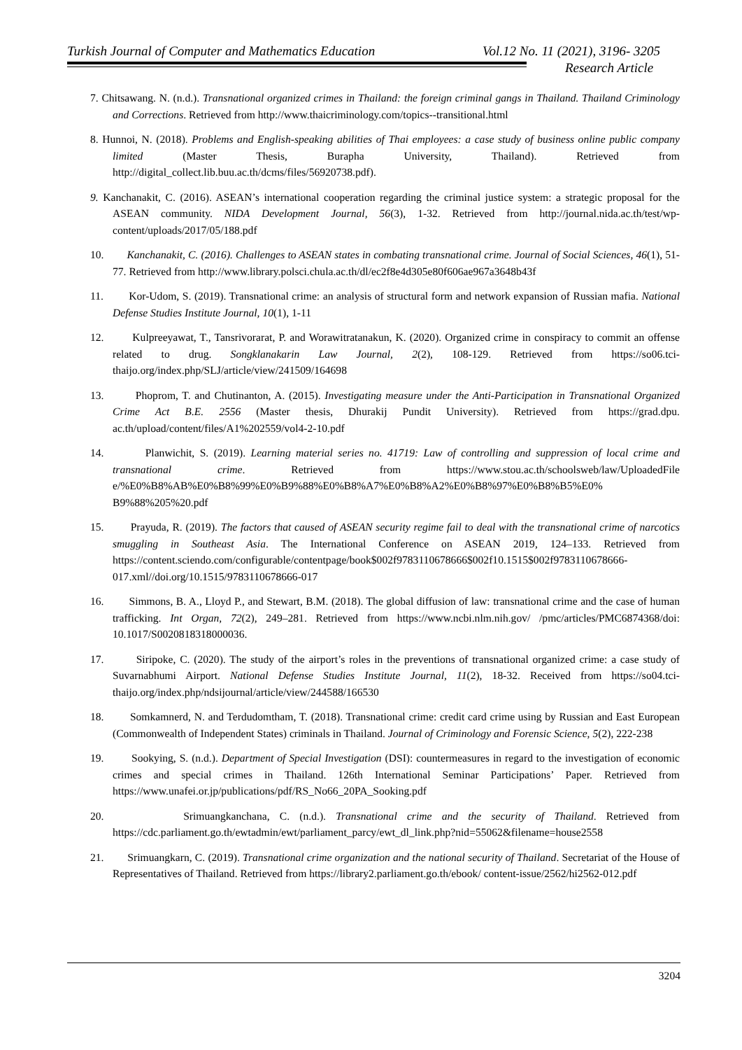Turkish Journal of Computer and Mathematics Education Vol.12 No. 11 (2021), 3196- 3205
Research Article
7. Chitsawang. N. (n.d.). Transnational organized crimes in Thailand: the foreign criminal gangs in Thailand. Thailand Criminology and Corrections. Retrieved from http://www.thaicriminology.com/topics--transitional.html
8. Hunnoi, N. (2018). Problems and English-speaking abilities of Thai employees: a case study of business online public company limited (Master Thesis, Burapha University, Thailand). Retrieved from http://digital_collect.lib.buu.ac.th/dcms/files/56920738.pdf).
9. Kanchanakit, C. (2016). ASEAN’s international cooperation regarding the criminal justice system: a strategic proposal for the ASEAN community. NIDA Development Journal, 56(3), 1-32. Retrieved from http://journal.nida.ac.th/test/wp-content/uploads/2017/05/188.pdf
10. Kanchanakit, C. (2016). Challenges to ASEAN states in combating transnational crime. Journal of Social Sciences, 46(1), 51-77. Retrieved from http://www.library.polsci.chula.ac.th/dl/ec2f8e4d305e80f606ae967a3648b43f
11. Kor-Udom, S. (2019). Transnational crime: an analysis of structural form and network expansion of Russian mafia. National Defense Studies Institute Journal, 10(1), 1-11
12. Kulpreeyawat, T., Tansrivorarat, P. and Worawitratanakun, K. (2020). Organized crime in conspiracy to commit an offense related to drug. Songklanakarin Law Journal, 2(2), 108-129. Retrieved from https://so06.tci-thaijo.org/index.php/SLJ/article/view/241509/164698
13. Phoprom, T. and Chutinanton, A. (2015). Investigating measure under the Anti-Participation in Transnational Organized Crime Act B.E. 2556 (Master thesis, Dhurakij Pundit University). Retrieved from https://grad.dpu. ac.th/upload/content/files/A1%202559/vol4-2-10.pdf
14. Planwichit, S. (2019). Learning material series no. 41719: Law of controlling and suppression of local crime and transnational crime. Retrieved from https://www.stou.ac.th/schoolsweb/law/UploadedFile e/%E0%B8%AB%E0%B8%99%E0%B9%88%E0%B8%A7%E0%B8%A2%E0%B8%97%E0%B8%B5%E0% B9%88%205%20.pdf
15. Prayuda, R. (2019). The factors that caused of ASEAN security regime fail to deal with the transnational crime of narcotics smuggling in Southeast Asia. The International Conference on ASEAN 2019, 124–133. Retrieved from https://content.sciendo.com/configurable/contentpage/book$002f9783110678666$002f10.1515$002f9783110678666-017.xml//doi.org/10.1515/9783110678666-017
16. Simmons, B. A., Lloyd P., and Stewart, B.M. (2018). The global diffusion of law: transnational crime and the case of human trafficking. Int Organ, 72(2), 249–281. Retrieved from https://www.ncbi.nlm.nih.gov/ /pmc/articles/PMC6874368/doi: 10.1017/S0020818318000036.
17. Siripoke, C. (2020). The study of the airport’s roles in the preventions of transnational organized crime: a case study of Suvarnabhumi Airport. National Defense Studies Institute Journal, 11(2), 18-32. Received from https://so04.tci-thaijo.org/index.php/ndsijournal/article/view/244588/166530
18. Somkamnerd, N. and Terdudomtham, T. (2018). Transnational crime: credit card crime using by Russian and East European (Commonwealth of Independent States) criminals in Thailand. Journal of Criminology and Forensic Science, 5(2), 222-238
19. Sookying, S. (n.d.). Department of Special Investigation (DSI): countermeasures in regard to the investigation of economic crimes and special crimes in Thailand. 126th International Seminar Participations’ Paper. Retrieved from https://www.unafei.or.jp/publications/pdf/RS_No66_20PA_Sooking.pdf
20. Srimuangkanchana, C. (n.d.). Transnational crime and the security of Thailand. Retrieved from https://cdc.parliament.go.th/ewtadmin/ewt/parliament_parcy/ewt_dl_link.php?nid=55062&filename=house2558
21. Srimuangkarn, C. (2019). Transnational crime organization and the national security of Thailand. Secretariat of the House of Representatives of Thailand. Retrieved from https://library2.parliament.go.th/ebook/ content-issue/2562/hi2562-012.pdf
3204